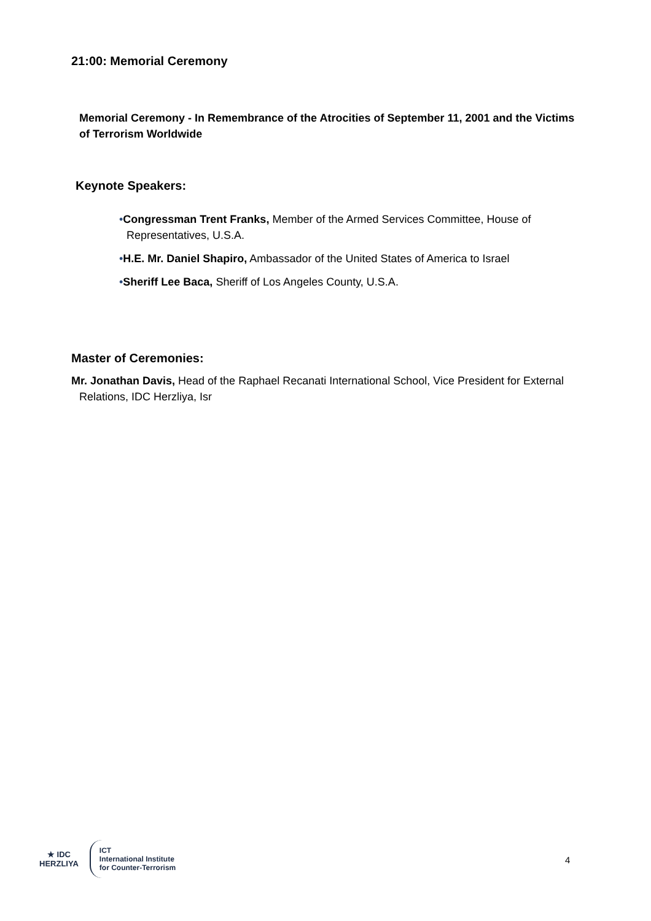21:00: Memorial Ceremony
Memorial Ceremony - In Remembrance of the Atrocities of September 11, 2001 and the Victims of Terrorism Worldwide
Keynote Speakers:
•Congressman Trent Franks, Member of the Armed Services Committee, House of Representatives, U.S.A.
•H.E. Mr. Daniel Shapiro, Ambassador of the United States of America to Israel
•Sheriff Lee Baca, Sheriff of Los Angeles County, U.S.A.
Master of Ceremonies:
Mr. Jonathan Davis, Head of the Raphael Recanati International School, Vice President for External Relations, IDC Herzliya, Isr
★ IDC
HERZLIYA
ICT
International Institute
for Counter-Terrorism
4